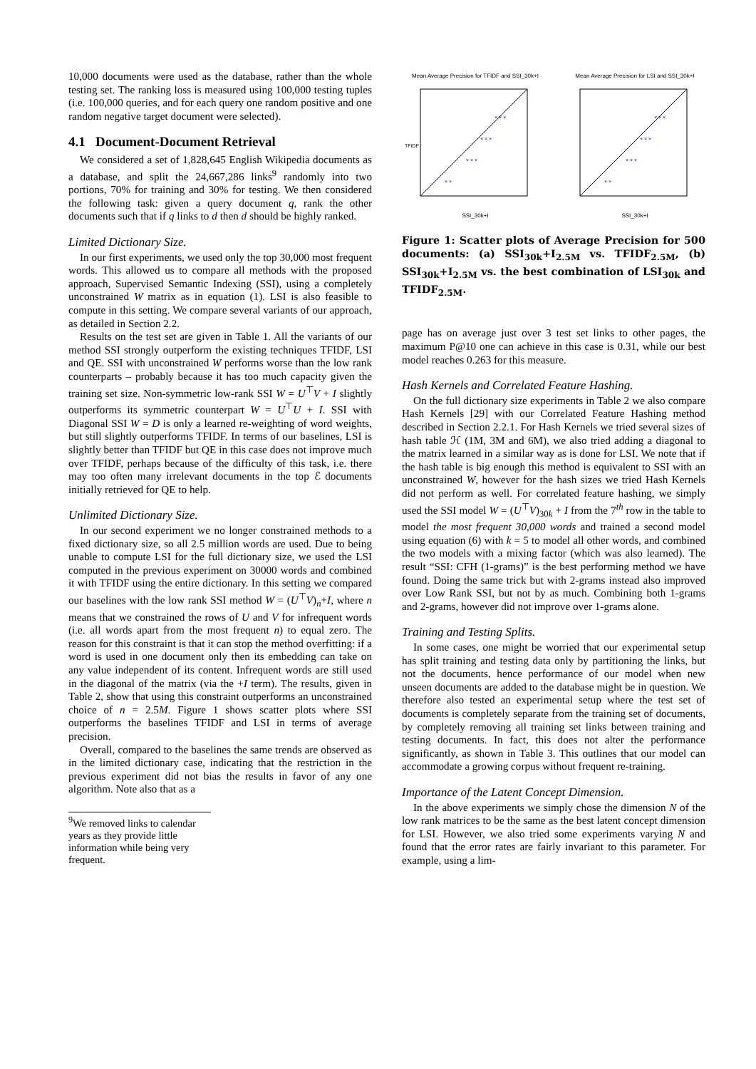10,000 documents were used as the database, rather than the whole testing set. The ranking loss is measured using 100,000 testing tuples (i.e. 100,000 queries, and for each query one random positive and one random negative target document were selected).
4.1 Document-Document Retrieval
We considered a set of 1,828,645 English Wikipedia documents as a database, and split the 24,667,286 links<sup>9</sup> randomly into two portions, 70% for training and 30% for testing. We then considered the following task: given a query document q, rank the other documents such that if q links to d then d should be highly ranked.
Limited Dictionary Size.
In our first experiments, we used only the top 30,000 most frequent words. This allowed us to compare all methods with the proposed approach, Supervised Semantic Indexing (SSI), using a completely unconstrained W matrix as in equation (1). LSI is also feasible to compute in this setting. We compare several variants of our approach, as detailed in Section 2.2.
Results on the test set are given in Table 1. All the variants of our method SSI strongly outperform the existing techniques TFIDF, LSI and QE. SSI with unconstrained W performs worse than the low rank counterparts – probably because it has too much capacity given the training set size. Non-symmetric low-rank SSI W = U<sup>⊤</sup>V + I slightly outperforms its symmetric counterpart W = U<sup>⊤</sup>U + I. SSI with Diagonal SSI W = D is only a learned re-weighting of word weights, but still slightly outperforms TFIDF. In terms of our baselines, LSI is slightly better than TFIDF but QE in this case does not improve much over TFIDF, perhaps because of the difficulty of this task, i.e. there may too often many irrelevant documents in the top ℰ documents initially retrieved for QE to help.
Unlimited Dictionary Size.
In our second experiment we no longer constrained methods to a fixed dictionary size, so all 2.5 million words are used. Due to being unable to compute LSI for the full dictionary size, we used the LSI computed in the previous experiment on 30000 words and combined it with TFIDF using the entire dictionary. In this setting we compared our baselines with the low rank SSI method W = (U<sup>⊤</sup>V)<sub>n</sub>+I, where n means that we constrained the rows of U and V for infrequent words (i.e. all words apart from the most frequent n) to equal zero. The reason for this constraint is that it can stop the method overfitting: if a word is used in one document only then its embedding can take on any value independent of its content. Infrequent words are still used in the diagonal of the matrix (via the +I term). The results, given in Table 2, show that using this constraint outperforms an unconstrained choice of n = 2.5M. Figure 1 shows scatter plots where SSI outperforms the baselines TFIDF and LSI in terms of average precision.
Overall, compared to the baselines the same trends are observed as in the limited dictionary case, indicating that the restriction in the previous experiment did not bias the results in favor of any one algorithm. Note also that as a
<sup>9</sup> We removed links to calendar years as they provide little information while being very frequent.
Mean Average Precision for TFIDF and SSI_30k+I
TFIDF
× ×
× × ×
× × ×
× × ×
SSI_30k+I
Mean Average Precision for LSI and SSI_30k+I
× ×
× × ×
× × ×
× × ×
SSI_30k+I
Figure 1: Scatter plots of Average Precision for 500 documents: (a) SSI<sub>30k</sub>+I<sub>2.5M</sub> vs. TFIDF<sub>2.5M</sub>, (b) SSI<sub>30k</sub>+I<sub>2.5M</sub> vs. the best combination of LSI<sub>30k</sub> and TFIDF<sub>2.5M</sub>.
page has on average just over 3 test set links to other pages, the maximum P@10 one can achieve in this case is 0.31, while our best model reaches 0.263 for this measure.
Hash Kernels and Correlated Feature Hashing.
On the full dictionary size experiments in Table 2 we also compare Hash Kernels [29] with our Correlated Feature Hashing method described in Section 2.2.1. For Hash Kernels we tried several sizes of hash table ℋ (1M, 3M and 6M), we also tried adding a diagonal to the matrix learned in a similar way as is done for LSI. We note that if the hash table is big enough this method is equivalent to SSI with an unconstrained W, however for the hash sizes we tried Hash Kernels did not perform as well. For correlated feature hashing, we simply used the SSI model W = (U<sup>⊤</sup>V)<sub>30k</sub> + I from the 7<sup>th</sup> row in the table to model the most frequent 30,000 words and trained a second model using equation (6) with k = 5 to model all other words, and combined the two models with a mixing factor (which was also learned). The result “SSI: CFH (1-grams)” is the best performing method we have found. Doing the same trick but with 2-grams instead also improved over Low Rank SSI, but not by as much. Combining both 1-grams and 2-grams, however did not improve over 1-grams alone.
Training and Testing Splits.
In some cases, one might be worried that our experimental setup has split training and testing data only by partitioning the links, but not the documents, hence performance of our model when new unseen documents are added to the database might be in question. We therefore also tested an experimental setup where the test set of documents is completely separate from the training set of documents, by completely removing all training set links between training and testing documents. In fact, this does not alter the performance significantly, as shown in Table 3. This outlines that our model can accommodate a growing corpus without frequent re-training.
Importance of the Latent Concept Dimension.
In the above experiments we simply chose the dimension N of the low rank matrices to be the same as the best latent concept dimension for LSI. However, we also tried some experiments varying N and found that the error rates are fairly invariant to this parameter. For example, using a lim-